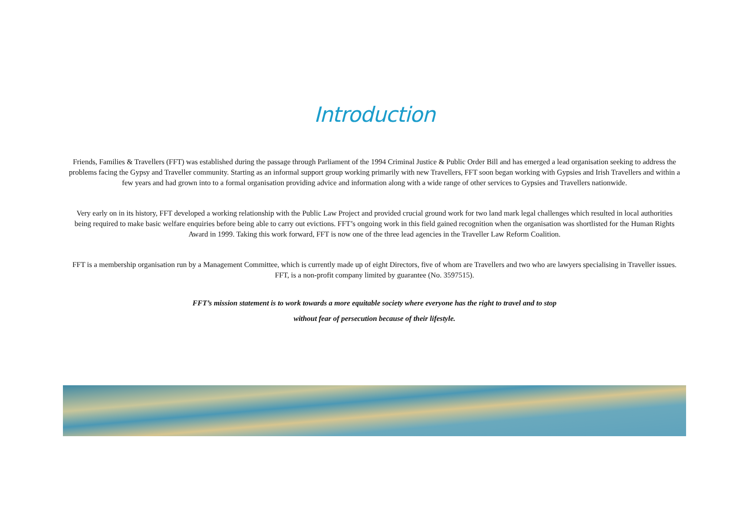Introduction
Friends, Families & Travellers (FFT) was established during the passage through Parliament of the 1994 Criminal Justice & Public Order Bill and has emerged a lead organisation seeking to address the problems facing the Gypsy and Traveller community. Starting as an informal support group working primarily with new Travellers, FFT soon began working with Gypsies and Irish Travellers and within a few years and had grown into to a formal organisation providing advice and information along with a wide range of other services to Gypsies and Travellers nationwide.
Very early on in its history, FFT developed a working relationship with the Public Law Project and provided crucial ground work for two land mark legal challenges which resulted in local authorities being required to make basic welfare enquiries before being able to carry out evictions. FFT’s ongoing work in this field gained recognition when the organisation was shortlisted for the Human Rights Award in 1999. Taking this work forward, FFT is now one of the three lead agencies in the Traveller Law Reform Coalition.
FFT is a membership organisation run by a Management Committee, which is currently made up of eight Directors, five of whom are Travellers and two who are lawyers specialising in Traveller issues. FFT, is a non-profit company limited by guarantee (No. 3597515).
FFT’s mission statement is to work towards a more equitable society where everyone has the right to travel and to stop
without fear of persecution because of their lifestyle.